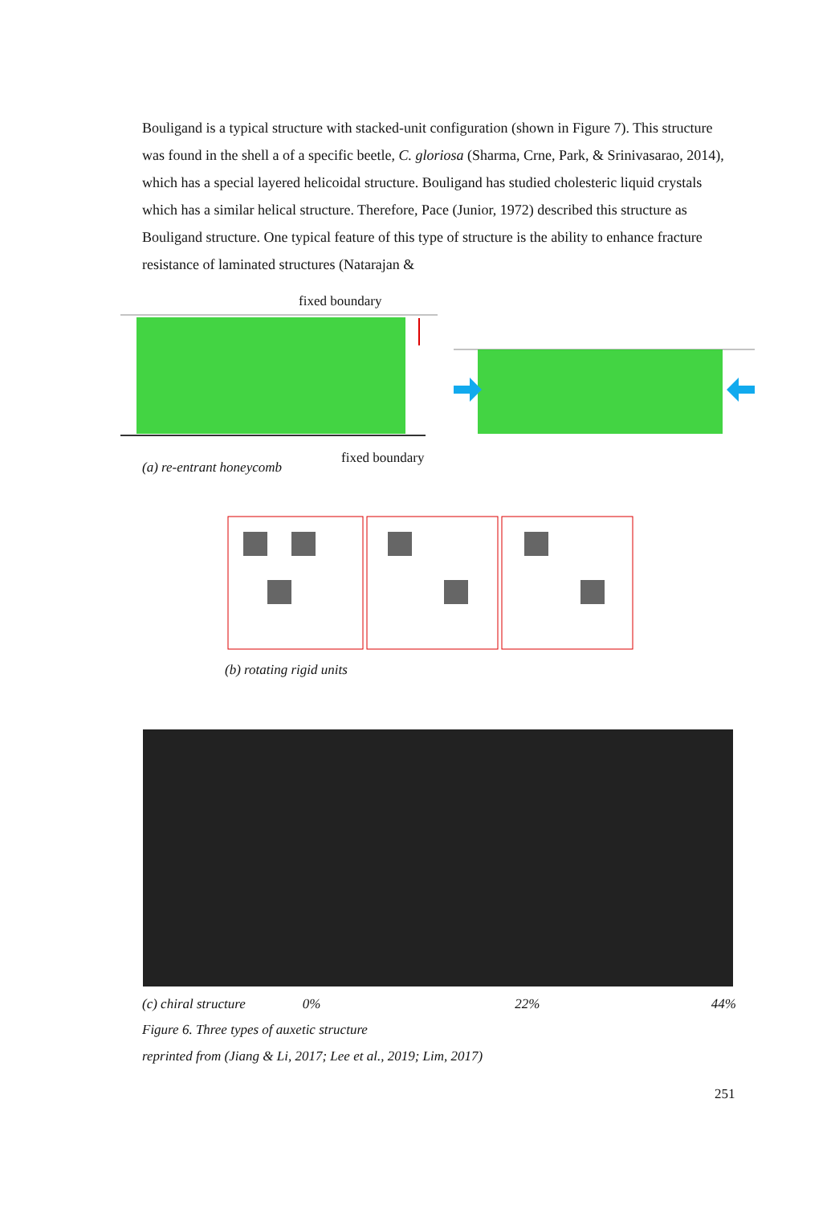Bouligand is a typical structure with stacked-unit configuration (shown in Figure 7). This structure was found in the shell a of a specific beetle, C. gloriosa (Sharma, Crne, Park, & Srinivasarao, 2014), which has a special layered helicoidal structure. Bouligand has studied cholesteric liquid crystals which has a similar helical structure. Therefore, Pace (Junior, 1972) described this structure as Bouligand structure. One typical feature of this type of structure is the ability to enhance fracture resistance of laminated structures (Natarajan &
fixed boundary
(a) re-entrant honeycomb
fixed boundary
(b) rotating rigid units
(c) chiral structure 0% 22% 44%
Figure 6. Three types of auxetic structure
reprinted from (Jiang & Li, 2017; Lee et al., 2019; Lim, 2017)
251